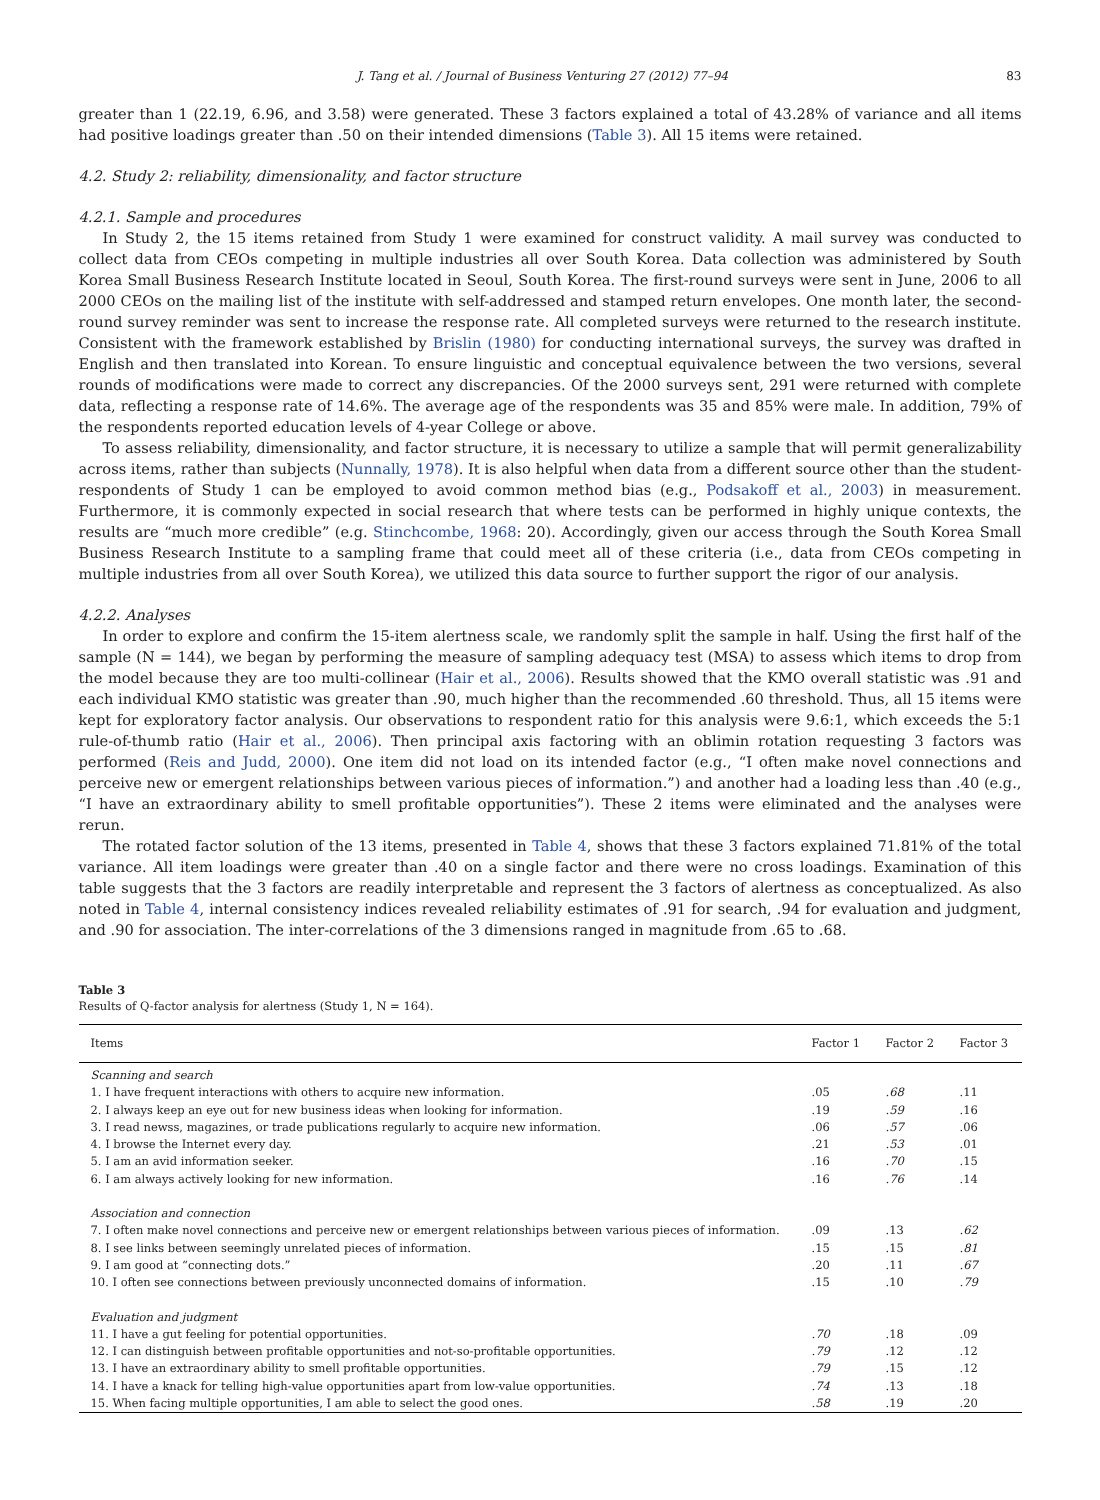J. Tang et al. / Journal of Business Venturing 27 (2012) 77–94 83
greater than 1 (22.19, 6.96, and 3.58) were generated. These 3 factors explained a total of 43.28% of variance and all items had positive loadings greater than .50 on their intended dimensions (Table 3). All 15 items were retained.
4.2. Study 2: reliability, dimensionality, and factor structure
4.2.1. Sample and procedures
In Study 2, the 15 items retained from Study 1 were examined for construct validity. A mail survey was conducted to collect data from CEOs competing in multiple industries all over South Korea. Data collection was administered by South Korea Small Business Research Institute located in Seoul, South Korea. The first-round surveys were sent in June, 2006 to all 2000 CEOs on the mailing list of the institute with self-addressed and stamped return envelopes. One month later, the second-round survey reminder was sent to increase the response rate. All completed surveys were returned to the research institute. Consistent with the framework established by Brislin (1980) for conducting international surveys, the survey was drafted in English and then translated into Korean. To ensure linguistic and conceptual equivalence between the two versions, several rounds of modifications were made to correct any discrepancies. Of the 2000 surveys sent, 291 were returned with complete data, reflecting a response rate of 14.6%. The average age of the respondents was 35 and 85% were male. In addition, 79% of the respondents reported education levels of 4-year College or above.
To assess reliability, dimensionality, and factor structure, it is necessary to utilize a sample that will permit generalizability across items, rather than subjects (Nunnally, 1978). It is also helpful when data from a different source other than the student-respondents of Study 1 can be employed to avoid common method bias (e.g., Podsakoff et al., 2003) in measurement. Furthermore, it is commonly expected in social research that where tests can be performed in highly unique contexts, the results are “much more credible” (e.g. Stinchcombe, 1968: 20). Accordingly, given our access through the South Korea Small Business Research Institute to a sampling frame that could meet all of these criteria (i.e., data from CEOs competing in multiple industries from all over South Korea), we utilized this data source to further support the rigor of our analysis.
4.2.2. Analyses
In order to explore and confirm the 15-item alertness scale, we randomly split the sample in half. Using the first half of the sample (N = 144), we began by performing the measure of sampling adequacy test (MSA) to assess which items to drop from the model because they are too multi-collinear (Hair et al., 2006). Results showed that the KMO overall statistic was .91 and each individual KMO statistic was greater than .90, much higher than the recommended .60 threshold. Thus, all 15 items were kept for exploratory factor analysis. Our observations to respondent ratio for this analysis were 9.6:1, which exceeds the 5:1 rule-of-thumb ratio (Hair et al., 2006). Then principal axis factoring with an oblimin rotation requesting 3 factors was performed (Reis and Judd, 2000). One item did not load on its intended factor (e.g., “I often make novel connections and perceive new or emergent relationships between various pieces of information.”) and another had a loading less than .40 (e.g., “I have an extraordinary ability to smell profitable opportunities”). These 2 items were eliminated and the analyses were rerun.
The rotated factor solution of the 13 items, presented in Table 4, shows that these 3 factors explained 71.81% of the total variance. All item loadings were greater than .40 on a single factor and there were no cross loadings. Examination of this table suggests that the 3 factors are readily interpretable and represent the 3 factors of alertness as conceptualized. As also noted in Table 4, internal consistency indices revealed reliability estimates of .91 for search, .94 for evaluation and judgment, and .90 for association. The inter-correlations of the 3 dimensions ranged in magnitude from .65 to .68.
Table 3
Results of Q-factor analysis for alertness (Study 1, N = 164).
| Items | Factor 1 | Factor 2 | Factor 3 |
| --- | --- | --- | --- |
| Scanning and search | | | |
| 1. I have frequent interactions with others to acquire new information. | .05 | .68 | .11 |
| 2. I always keep an eye out for new business ideas when looking for information. | .19 | .59 | .16 |
| 3. I read newss, magazines, or trade publications regularly to acquire new information. | .06 | .57 | .06 |
| 4. I browse the Internet every day. | .21 | .53 | .01 |
| 5. I am an avid information seeker. | .16 | .70 | .15 |
| 6. I am always actively looking for new information. | .16 | .76 | .14 |
| Association and connection | | | |
| 7. I often make novel connections and perceive new or emergent relationships between various pieces of information. | .09 | .13 | .62 |
| 8. I see links between seemingly unrelated pieces of information. | .15 | .15 | .81 |
| 9. I am good at “connecting dots.” | .20 | .11 | .67 |
| 10. I often see connections between previously unconnected domains of information. | .15 | .10 | .79 |
| Evaluation and judgment | | | |
| 11. I have a gut feeling for potential opportunities. | .70 | .18 | .09 |
| 12. I can distinguish between profitable opportunities and not-so-profitable opportunities. | .79 | .12 | .12 |
| 13. I have an extraordinary ability to smell profitable opportunities. | .79 | .15 | .12 |
| 14. I have a knack for telling high-value opportunities apart from low-value opportunities. | .74 | .13 | .18 |
| 15. When facing multiple opportunities, I am able to select the good ones. | .58 | .19 | .20 |